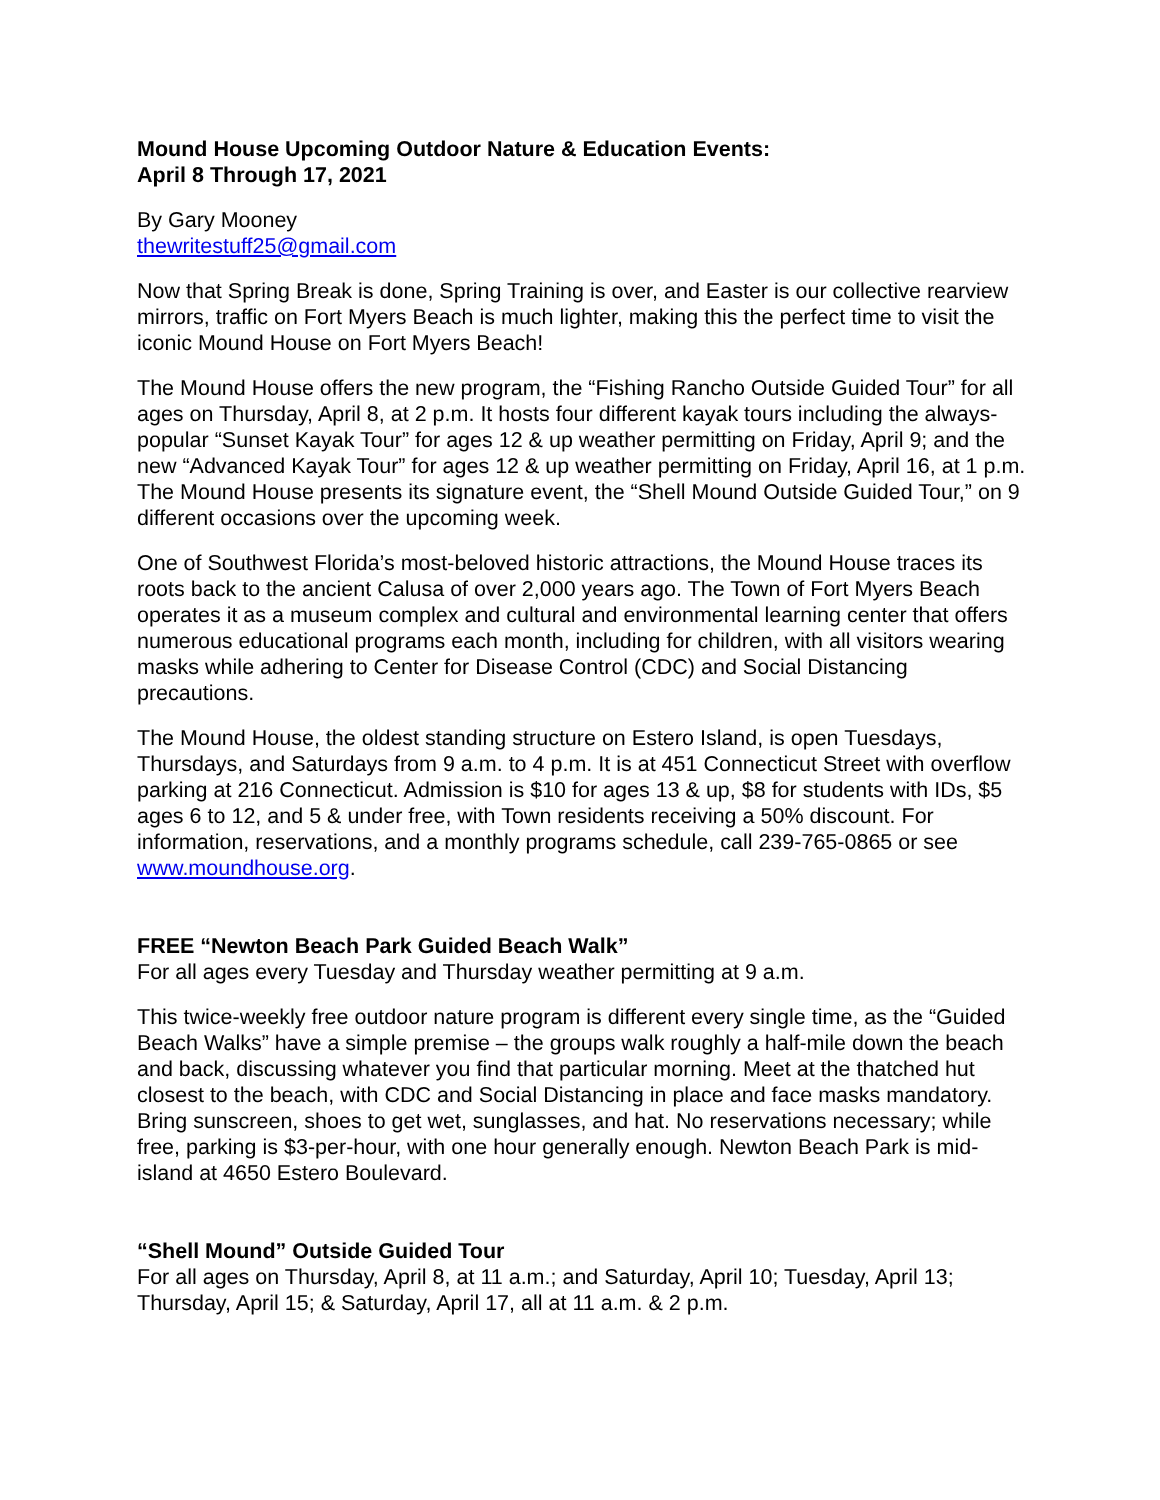Mound House Upcoming Outdoor Nature & Education Events:
April 8 Through 17, 2021
By Gary Mooney
thewritestuff25@gmail.com
Now that Spring Break is done, Spring Training is over, and Easter is our collective rearview mirrors, traffic on Fort Myers Beach is much lighter, making this the perfect time to visit the iconic Mound House on Fort Myers Beach!
The Mound House offers the new program, the “Fishing Rancho Outside Guided Tour” for all ages on Thursday, April 8, at 2 p.m. It hosts four different kayak tours including the always-popular “Sunset Kayak Tour” for ages 12 & up weather permitting on Friday, April 9; and the new “Advanced Kayak Tour” for ages 12 & up weather permitting on Friday, April 16, at 1 p.m. The Mound House presents its signature event, the “Shell Mound Outside Guided Tour,” on 9 different occasions over the upcoming week.
One of Southwest Florida’s most-beloved historic attractions, the Mound House traces its roots back to the ancient Calusa of over 2,000 years ago. The Town of Fort Myers Beach operates it as a museum complex and cultural and environmental learning center that offers numerous educational programs each month, including for children, with all visitors wearing masks while adhering to Center for Disease Control (CDC) and Social Distancing precautions.
The Mound House, the oldest standing structure on Estero Island, is open Tuesdays, Thursdays, and Saturdays from 9 a.m. to 4 p.m. It is at 451 Connecticut Street with overflow parking at 216 Connecticut. Admission is $10 for ages 13 & up, $8 for students with IDs, $5 ages 6 to 12, and 5 & under free, with Town residents receiving a 50% discount. For information, reservations, and a monthly programs schedule, call 239-765-0865 or see www.moundhouse.org.
FREE “Newton Beach Park Guided Beach Walk”
For all ages every Tuesday and Thursday weather permitting at 9 a.m.
This twice-weekly free outdoor nature program is different every single time, as the “Guided Beach Walks” have a simple premise – the groups walk roughly a half-mile down the beach and back, discussing whatever you find that particular morning. Meet at the thatched hut closest to the beach, with CDC and Social Distancing in place and face masks mandatory. Bring sunscreen, shoes to get wet, sunglasses, and hat. No reservations necessary; while free, parking is $3-per-hour, with one hour generally enough. Newton Beach Park is mid-island at 4650 Estero Boulevard.
“Shell Mound” Outside Guided Tour
For all ages on Thursday, April 8, at 11 a.m.; and Saturday, April 10; Tuesday, April 13; Thursday, April 15; & Saturday, April 17, all at 11 a.m. & 2 p.m.